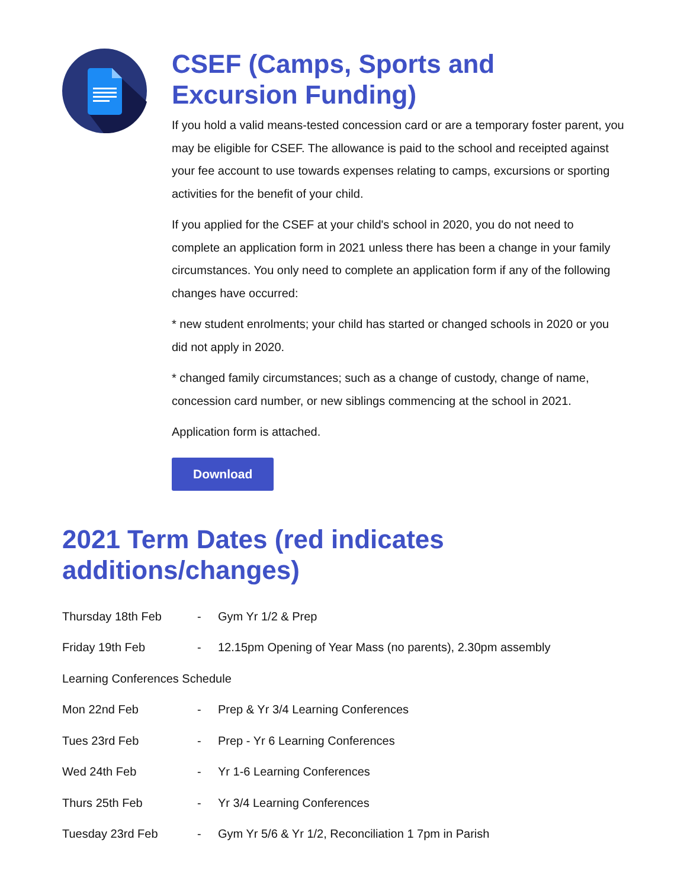CSEF (Camps, Sports and Excursion Funding)
If you hold a valid means-tested concession card or are a temporary foster parent, you may be eligible for CSEF. The allowance is paid to the school and receipted against your fee account to use towards expenses relating to camps, excursions or sporting activities for the benefit of your child.
If you applied for the CSEF at your child's school in 2020, you do not need to complete an application form in 2021 unless there has been a change in your family circumstances. You only need to complete an application form if any of the following changes have occurred:
* new student enrolments; your child has started or changed schools in 2020 or you did not apply in 2020.
* changed family circumstances; such as a change of custody, change of name, concession card number, or new siblings commencing at the school in 2021.
Application form is attached.
Download
2021 Term Dates (red indicates additions/changes)
Thursday 18th Feb - Gym Yr 1/2 & Prep
Friday 19th Feb - 12.15pm Opening of Year Mass (no parents), 2.30pm assembly
Learning Conferences Schedule
Mon 22nd Feb - Prep & Yr 3/4 Learning Conferences
Tues 23rd Feb - Prep - Yr 6 Learning Conferences
Wed 24th Feb - Yr 1-6 Learning Conferences
Thurs 25th Feb - Yr 3/4 Learning Conferences
Tuesday 23rd Feb - Gym Yr 5/6 & Yr 1/2, Reconciliation 1 7pm in Parish